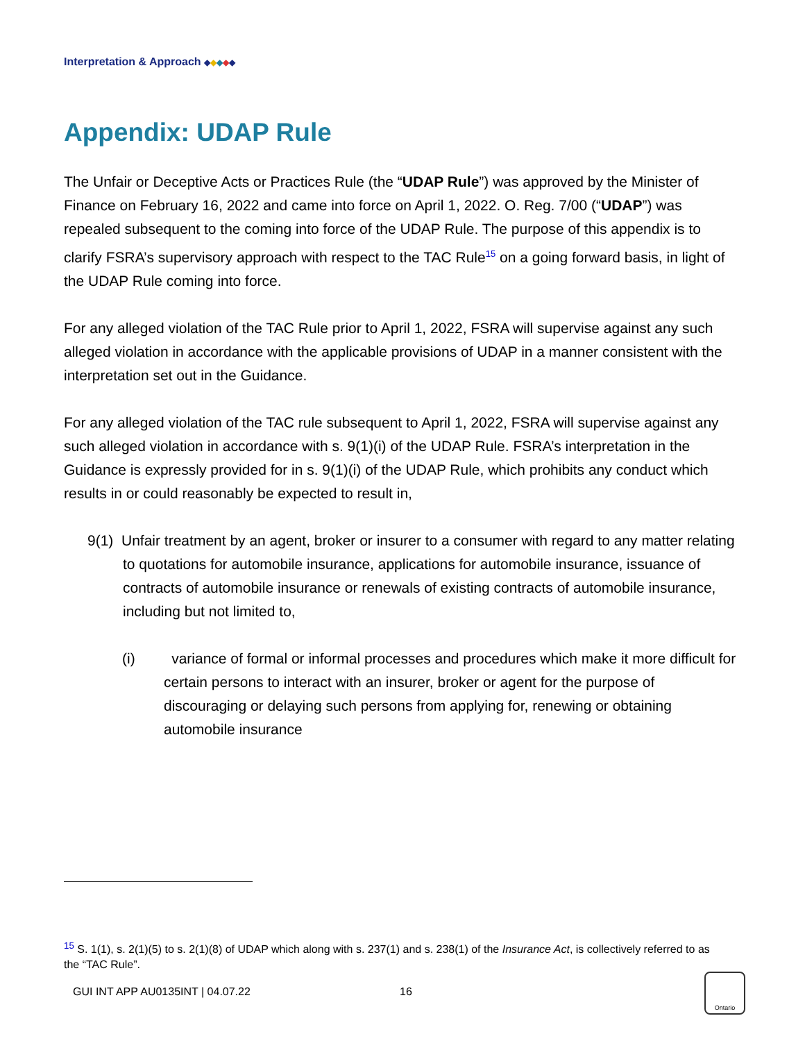Interpretation & Approach ◆◆◆◆◆
Appendix: UDAP Rule
The Unfair or Deceptive Acts or Practices Rule (the “UDAP Rule”) was approved by the Minister of Finance on February 16, 2022 and came into force on April 1, 2022. O. Reg. 7/00 (“UDAP”) was repealed subsequent to the coming into force of the UDAP Rule. The purpose of this appendix is to clarify FSRA’s supervisory approach with respect to the TAC Rule<sup>15</sup> on a going forward basis, in light of the UDAP Rule coming into force.
For any alleged violation of the TAC Rule prior to April 1, 2022, FSRA will supervise against any such alleged violation in accordance with the applicable provisions of UDAP in a manner consistent with the interpretation set out in the Guidance.
For any alleged violation of the TAC rule subsequent to April 1, 2022, FSRA will supervise against any such alleged violation in accordance with s. 9(1)(i) of the UDAP Rule. FSRA’s interpretation in the Guidance is expressly provided for in s. 9(1)(i) of the UDAP Rule, which prohibits any conduct which results in or could reasonably be expected to result in,
9(1) Unfair treatment by an agent, broker or insurer to a consumer with regard to any matter relating to quotations for automobile insurance, applications for automobile insurance, issuance of contracts of automobile insurance or renewals of existing contracts of automobile insurance, including but not limited to,
(i) variance of formal or informal processes and procedures which make it more difficult for certain persons to interact with an insurer, broker or agent for the purpose of discouraging or delaying such persons from applying for, renewing or obtaining automobile insurance
<sup>15</sup> S. 1(1), s. 2(1)(5) to s. 2(1)(8) of UDAP which along with s. 237(1) and s. 238(1) of the Insurance Act, is collectively referred to as the “TAC Rule”.
GUI INT APP AU0135INT | 04.07.22
16
Ontario